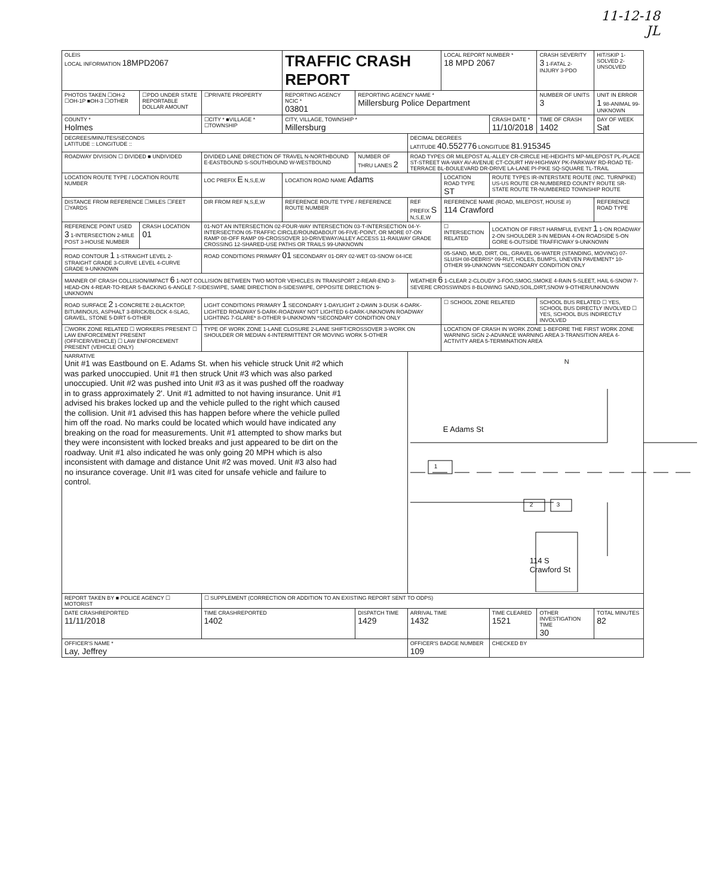11-12-18
JL
| OLEIS LOCAL INFORMATION 18MPD2067 | | | TRAFFIC CRASH REPORT | | | LOCAL REPORT NUMBER * 18 MPD 2067 | | CRASH SEVERITY 3 1-FATAL 2-INJURY 3-PDO | HIT/SKIP 1-SOLVED 2-UNSOLVED |
| PHOTOS TAKEN ☐OH-2 ☐OH-1P ■OH-3 ☐OTHER | ☐PDO UNDER STATE REPORTABLE DOLLAR AMOUNT | ☐PRIVATE PROPERTY | REPORTING AGENCY NCIC * 03801 | REPORTING AGENCY NAME * Millersburg Police Department | | | | NUMBER OF UNITS 3 | UNIT IN ERROR 1 98-ANIMAL 99-UNKNOWN |
| COUNTY * Holmes | | ☐CITY * ■VILLAGE * ☐TOWNSHIP | CITY, VILLAGE, TOWNSHIP * Millersburg | | | | CRASH DATE * 11/10/2018 | TIME OF CRASH 1402 | DAY OF WEEK Sat |
| DEGREES/MINUTES/SECONDS LATITUDE :: LONGITUDE :: | | | | | DECIMAL DEGREES LATITUDE 40.552776 LONGITUDE 81.915345 | | | | |
| ROADWAY DIVISION ☐ DIVIDED ■ UNDIVIDED | | DIVIDED LANE DIRECTION OF TRAVEL N-NORTHBOUND E-EASTBOUND S-SOUTHBOUND W-WESTBOUND | | NUMBER OF THRU LANES 2 | ROAD TYPES OR MILEPOST AL-ALLEY CR-CIRCLE HE-HEIGHTS MP-MILEPOST PL-PLACE ST-STREET WA-WAY AV-AVENUE CT-COURT HW-HIGHWAY PK-PARKWAY RD-ROAD TE-TERRACE BL-BOULEVARD DR-DRIVE LA-LANE PI-PIKE SQ-SQUARE TL-TRAIL | | | | |
| LOCATION ROUTE TYPE / LOCATION ROUTE NUMBER | | LOC PREFIX E N,S,E,W | LOCATION ROAD NAME Adams | | | LOCATION ROAD TYPE ST | ROUTE TYPES IR-INTERSTATE ROUTE (INC. TURNPIKE) US-US ROUTE CR-NUMBERED COUNTY ROUTE SR-STATE ROUTE TR-NUMBERED TOWNSHIP ROUTE | | |
| DISTANCE FROM REFERENCE ☐MILES ☐FEET ☐YARDS | | DIR FROM REF N,S,E,W | REFERENCE ROUTE TYPE / REFERENCE ROUTE NUMBER | | REF PREFIX S N,S,E,W | REFERENCE NAME (ROAD, MILEPOST, HOUSE #) 114 Crawford | | | REFERENCE ROAD TYPE |
| REFERENCE POINT USED 3 1-INTERSECTION 2-MILE POST 3-HOUSE NUMBER | CRASH LOCATION 01 | 01-NOT AN INTERSECTION 02-FOUR-WAY INTERSECTION 03-T-INTERSECTION 04-Y-INTERSECTION 05-TRAFFIC CIRCLE/ROUNDABOUT 06-FIVE-POINT, OR MORE 07-ON RAMP 08-OFF RAMP 09-CROSSOVER 10-DRIVEWAY/ALLEY ACCESS 11-RAILWAY GRADE CROSSING 12-SHARED-USE PATHS OR TRAILS 99-UNKNOWN | | | | ☐ INTERSECTION RELATED | LOCATION OF FIRST HARMFUL EVENT 1 1-ON ROADWAY 2-ON SHOULDER 3-IN MEDIAN 4-ON ROADSIDE 5-ON GORE 6-OUTSIDE TRAFFICWAY 9-UNKNOWN | | |
| ROAD CONTOUR 1 1-STRAIGHT LEVEL 2-STRAIGHT GRADE 3-CURVE LEVEL 4-CURVE GRADE 9-UNKNOWN | | ROAD CONDITIONS PRIMARY 01 SECONDARY 01-DRY 02-WET 03-SNOW 04-ICE | | | | 05-SAND, MUD, DIRT, OIL, GRAVEL 06-WATER (STANDING, MOVING) 07-SLUSH 08-DEBRIS* 09-RUT, HOLES, BUMPS, UNEVEN PAVEMENT* 10-OTHER 99-UNKNOWN *SECONDARY CONDITION ONLY | | | |
| MANNER OF CRASH COLLISION/IMPACT 6 1-NOT COLLISION BETWEEN TWO MOTOR VEHICLES IN TRANSPORT 2-REAR-END 3-HEAD-ON 4-REAR-TO-REAR 5-BACKING 6-ANGLE 7-SIDESWIPE, SAME DIRECTION 8-SIDESWIPE, OPPOSITE DIRECTION 9-UNKNOWN | | | | | WEATHER 6 1-CLEAR 2-CLOUDY 3-FOG,SMOG,SMOKE 4-RAIN 5-SLEET, HAIL 6-SNOW 7-SEVERE CROSSWINDS 8-BLOWING SAND,SOIL,DIRT,SNOW 9-OTHER/UNKNOWN | | | | |
| ROAD SURFACE 2 1-CONCRETE 2-BLACKTOP, BITUMINOUS, ASPHALT 3-BRICK/BLOCK 4-SLAG, GRAVEL, STONE 5-DIRT 6-OTHER | | LIGHT CONDITIONS PRIMARY 1 SECONDARY 1-DAYLIGHT 2-DAWN 3-DUSK 4-DARK-LIGHTED ROADWAY 5-DARK-ROADWAY NOT LIGHTED 6-DARK-UNKNOWN ROADWAY LIGHTING 7-GLARE* 8-OTHER 9-UNKNOWN *SECONDARY CONDITION ONLY | | | | ☐ SCHOOL ZONE RELATED | | SCHOOL BUS RELATED ☐ YES, SCHOOL BUS DIRECTLY INVOLVED ☐ YES, SCHOOL BUS INDIRECTLY INVOLVED | |
| ☐WORK ZONE RELATED ☐ WORKERS PRESENT ☐ LAW ENFORCEMENT PRESENT (OFFICER/VEHICLE) ☐ LAW ENFORCEMENT PRESENT (VEHICLE ONLY) | | TYPE OF WORK ZONE 1-LANE CLOSURE 2-LANE SHIFT/CROSSOVER 3-WORK ON SHOULDER OR MEDIAN 4-INTERMITTENT OR MOVING WORK 5-OTHER | | | | LOCATION OF CRASH IN WORK ZONE 1-BEFORE THE FIRST WORK ZONE WARNING SIGN 2-ADVANCE WARNING AREA 3-TRANSITION AREA 4-ACTIVITY AREA 5-TERMINATION AREA | | | |
| NARRATIVE Unit #1 was Eastbound on E. Adams St. when his vehicle struck Unit #2 which was parked unoccupied. Unit #1 then struck Unit #3 which was also parked unoccupied. Unit #2 was pushed into Unit #3 as it was pushed off the roadway in to grass approximately 2'. Unit #1 admitted to not having insurance. Unit #1 advised his brakes locked up and the vehicle pulled to the right which caused the collision. Unit #1 advised this has happen before where the vehicle pulled him off the road. No marks could be located which would have indicated any breaking on the road for measurements. Unit #1 attempted to show marks but they were inconsistent with locked breaks and just appeared to be dirt on the roadway. Unit #1 also indicated he was only going 20 MPH which is also inconsistent with damage and distance Unit #2 was moved. Unit #3 also had no insurance coverage. Unit #1 was cited for unsafe vehicle and failure to control. | | | | | N E Adams St 1 2 3 114 S Crawford St | | | | |
| REPORT TAKEN BY ■ POLICE AGENCY ☐ MOTORIST | | ☐ SUPPLEMENT (CORRECTION OR ADDITION TO AN EXISTING REPORT SENT TO ODPS) | | | | | | | |
| DATE CRASHREPORTED 11/11/2018 | | TIME CRASHREPORTED 1402 | | DISPATCH TIME 1429 | ARRIVAL TIME 1432 | | TIME CLEARED 1521 | OTHER INVESTIGATION TIME 30 | TOTAL MINUTES 82 |
| OFFICER'S NAME * Lay, Jeffrey | | | | | OFFICER'S BADGE NUMBER 109 | | CHECKED BY | | |